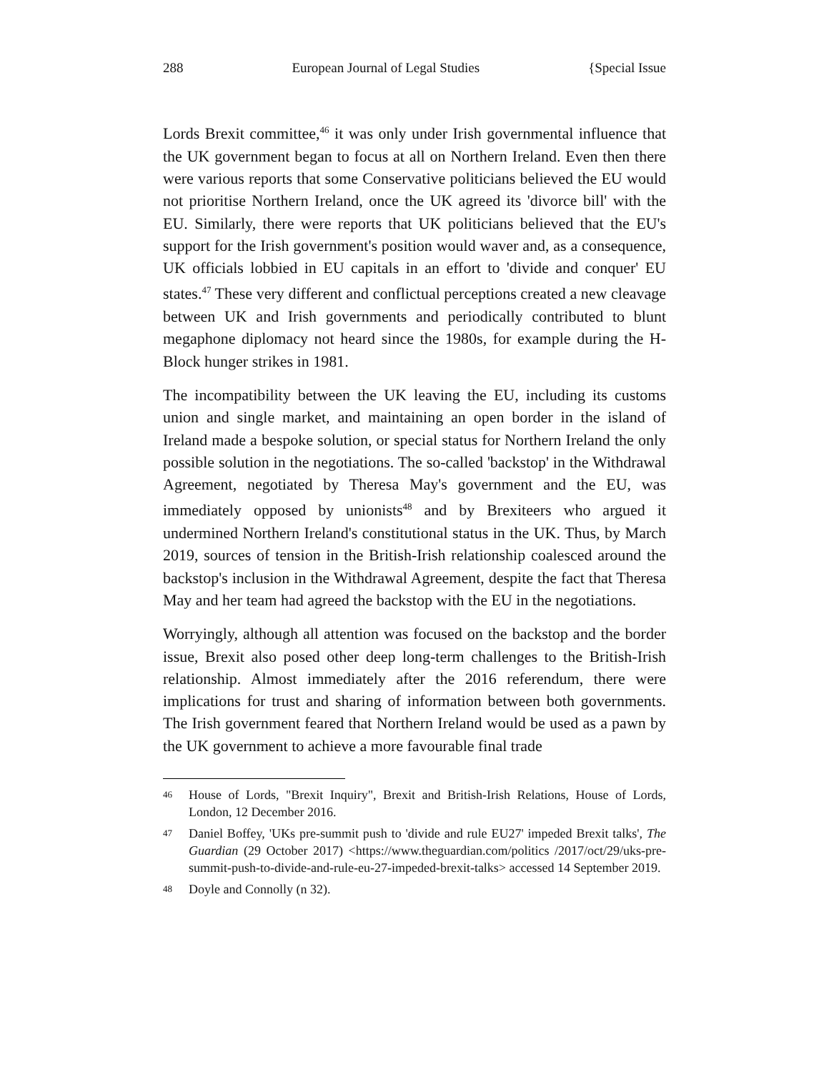288 European Journal of Legal Studies {Special Issue
Lords Brexit committee,<sup>46</sup> it was only under Irish governmental influence that the UK government began to focus at all on Northern Ireland. Even then there were various reports that some Conservative politicians believed the EU would not prioritise Northern Ireland, once the UK agreed its 'divorce bill' with the EU. Similarly, there were reports that UK politicians believed that the EU's support for the Irish government's position would waver and, as a consequence, UK officials lobbied in EU capitals in an effort to 'divide and conquer' EU states.<sup>47</sup> These very different and conflictual perceptions created a new cleavage between UK and Irish governments and periodically contributed to blunt megaphone diplomacy not heard since the 1980s, for example during the H-Block hunger strikes in 1981.
The incompatibility between the UK leaving the EU, including its customs union and single market, and maintaining an open border in the island of Ireland made a bespoke solution, or special status for Northern Ireland the only possible solution in the negotiations. The so-called 'backstop' in the Withdrawal Agreement, negotiated by Theresa May's government and the EU, was immediately opposed by unionists<sup>48</sup> and by Brexiteers who argued it undermined Northern Ireland's constitutional status in the UK. Thus, by March 2019, sources of tension in the British-Irish relationship coalesced around the backstop's inclusion in the Withdrawal Agreement, despite the fact that Theresa May and her team had agreed the backstop with the EU in the negotiations.
Worryingly, although all attention was focused on the backstop and the border issue, Brexit also posed other deep long-term challenges to the British-Irish relationship. Almost immediately after the 2016 referendum, there were implications for trust and sharing of information between both governments. The Irish government feared that Northern Ireland would be used as a pawn by the UK government to achieve a more favourable final trade
<sup>46</sup> House of Lords, "Brexit Inquiry", Brexit and British-Irish Relations, House of Lords, London, 12 December 2016.
<sup>47</sup> Daniel Boffey, 'UKs pre-summit push to 'divide and rule EU27' impeded Brexit talks', The Guardian (29 October 2017) <https://www.theguardian.com/politics /2017/oct/29/uks-pre-summit-push-to-divide-and-rule-eu-27-impeded-brexit-talks> accessed 14 September 2019.
<sup>48</sup> Doyle and Connolly (n 32).